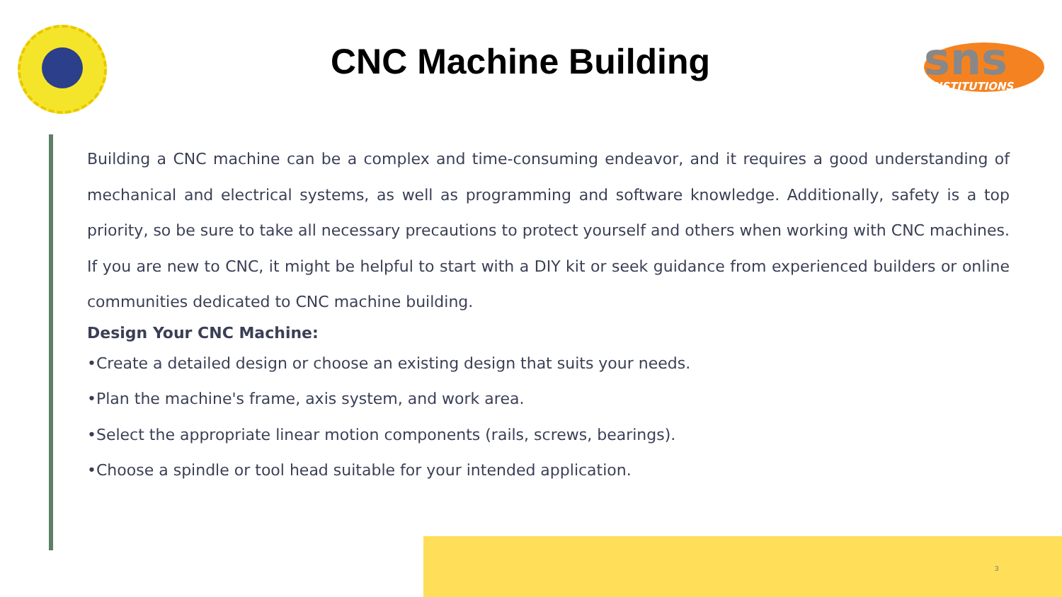sns
INSTITUTIONS
CNC Machine Building
Building a CNC machine can be a complex and time-consuming endeavor, and it requires a good understanding of mechanical and electrical systems, as well as programming and software knowledge. Additionally, safety is a top priority, so be sure to take all necessary precautions to protect yourself and others when working with CNC machines. If you are new to CNC, it might be helpful to start with a DIY kit or seek guidance from experienced builders or online communities dedicated to CNC machine building.
Design Your CNC Machine:
•Create a detailed design or choose an existing design that suits your needs.
•Plan the machine's frame, axis system, and work area.
•Select the appropriate linear motion components (rails, screws, bearings).
•Choose a spindle or tool head suitable for your intended application.
3